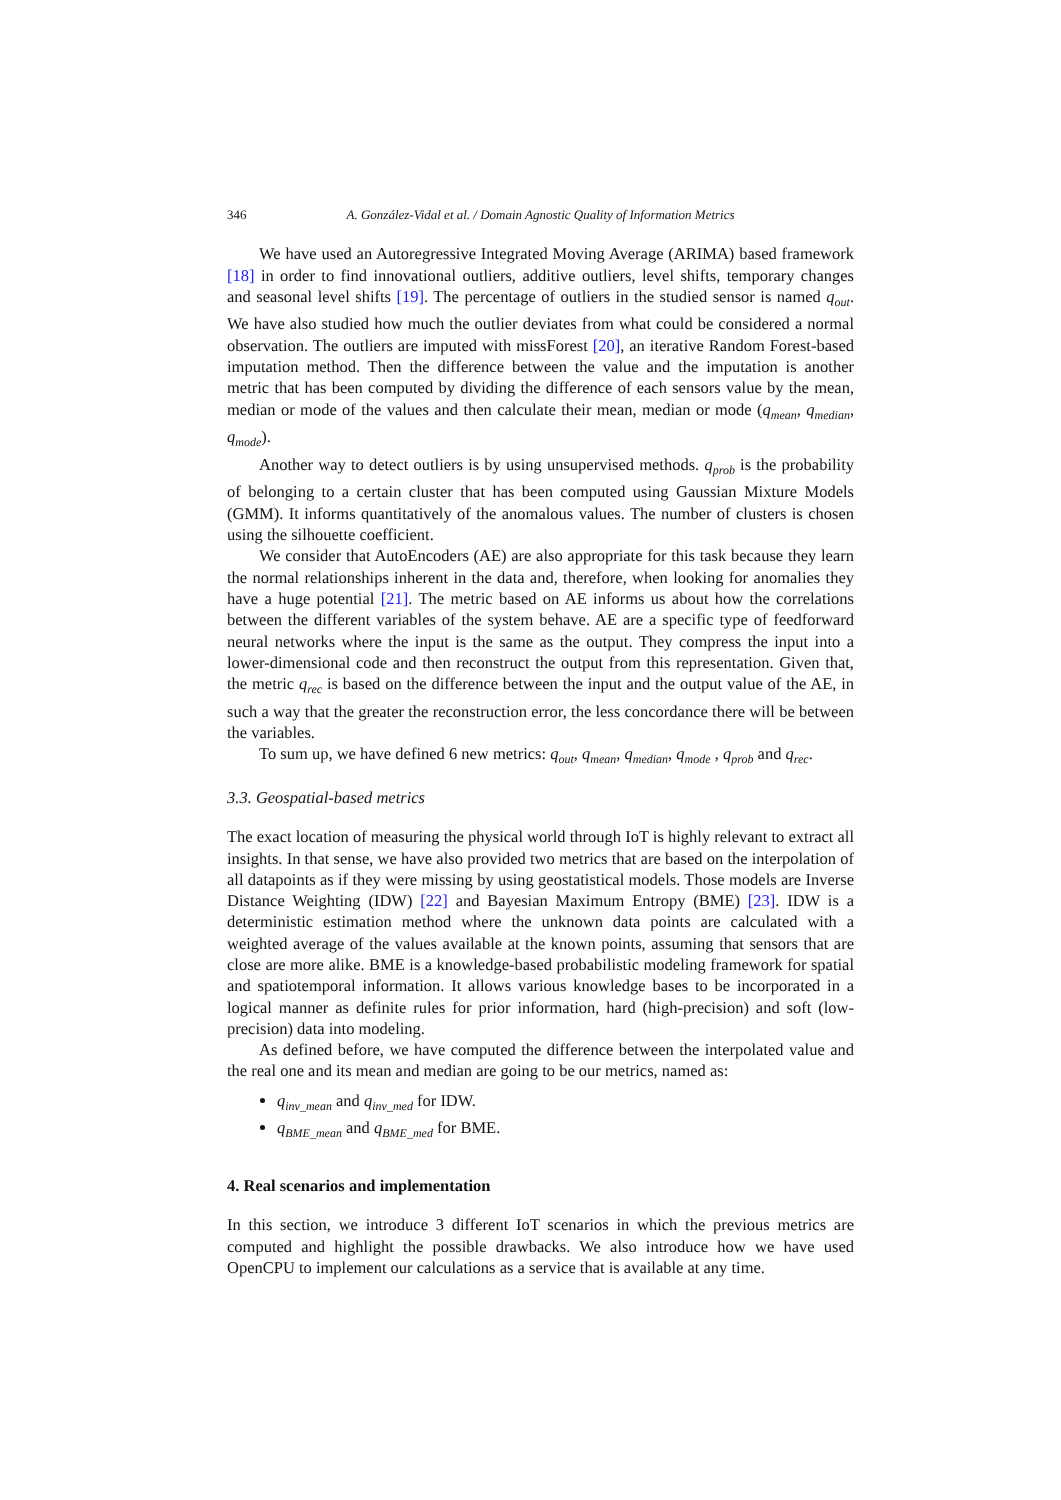346 A. González-Vidal et al. / Domain Agnostic Quality of Information Metrics
We have used an Autoregressive Integrated Moving Average (ARIMA) based framework [18] in order to find innovational outliers, additive outliers, level shifts, temporary changes and seasonal level shifts [19]. The percentage of outliers in the studied sensor is named q<sub>out</sub>. We have also studied how much the outlier deviates from what could be considered a normal observation. The outliers are imputed with missForest [20], an iterative Random Forest-based imputation method. Then the difference between the value and the imputation is another metric that has been computed by dividing the difference of each sensors value by the mean, median or mode of the values and then calculate their mean, median or mode (q<sub>mean</sub>, q<sub>median</sub>, q<sub>mode</sub>).
Another way to detect outliers is by using unsupervised methods. q<sub>prob</sub> is the probability of belonging to a certain cluster that has been computed using Gaussian Mixture Models (GMM). It informs quantitatively of the anomalous values. The number of clusters is chosen using the silhouette coefficient.
We consider that AutoEncoders (AE) are also appropriate for this task because they learn the normal relationships inherent in the data and, therefore, when looking for anomalies they have a huge potential [21]. The metric based on AE informs us about how the correlations between the different variables of the system behave. AE are a specific type of feedforward neural networks where the input is the same as the output. They compress the input into a lower-dimensional code and then reconstruct the output from this representation. Given that, the metric q<sub>rec</sub> is based on the difference between the input and the output value of the AE, in such a way that the greater the reconstruction error, the less concordance there will be between the variables.
To sum up, we have defined 6 new metrics: q<sub>out</sub>, q<sub>mean</sub>, q<sub>median</sub>, q<sub>mode</sub> , q<sub>prob</sub> and q<sub>rec</sub>.
3.3. Geospatial-based metrics
The exact location of measuring the physical world through IoT is highly relevant to extract all insights. In that sense, we have also provided two metrics that are based on the interpolation of all datapoints as if they were missing by using geostatistical models. Those models are Inverse Distance Weighting (IDW) [22] and Bayesian Maximum Entropy (BME) [23]. IDW is a deterministic estimation method where the unknown data points are calculated with a weighted average of the values available at the known points, assuming that sensors that are close are more alike. BME is a knowledge-based probabilistic modeling framework for spatial and spatiotemporal information. It allows various knowledge bases to be incorporated in a logical manner as definite rules for prior information, hard (high-precision) and soft (low-precision) data into modeling.
As defined before, we have computed the difference between the interpolated value and the real one and its mean and median are going to be our metrics, named as:
q<sub>inv_mean</sub> and q<sub>inv_med</sub> for IDW.
q<sub>BME_mean</sub> and q<sub>BME_med</sub> for BME.
4. Real scenarios and implementation
In this section, we introduce 3 different IoT scenarios in which the previous metrics are computed and highlight the possible drawbacks. We also introduce how we have used OpenCPU to implement our calculations as a service that is available at any time.